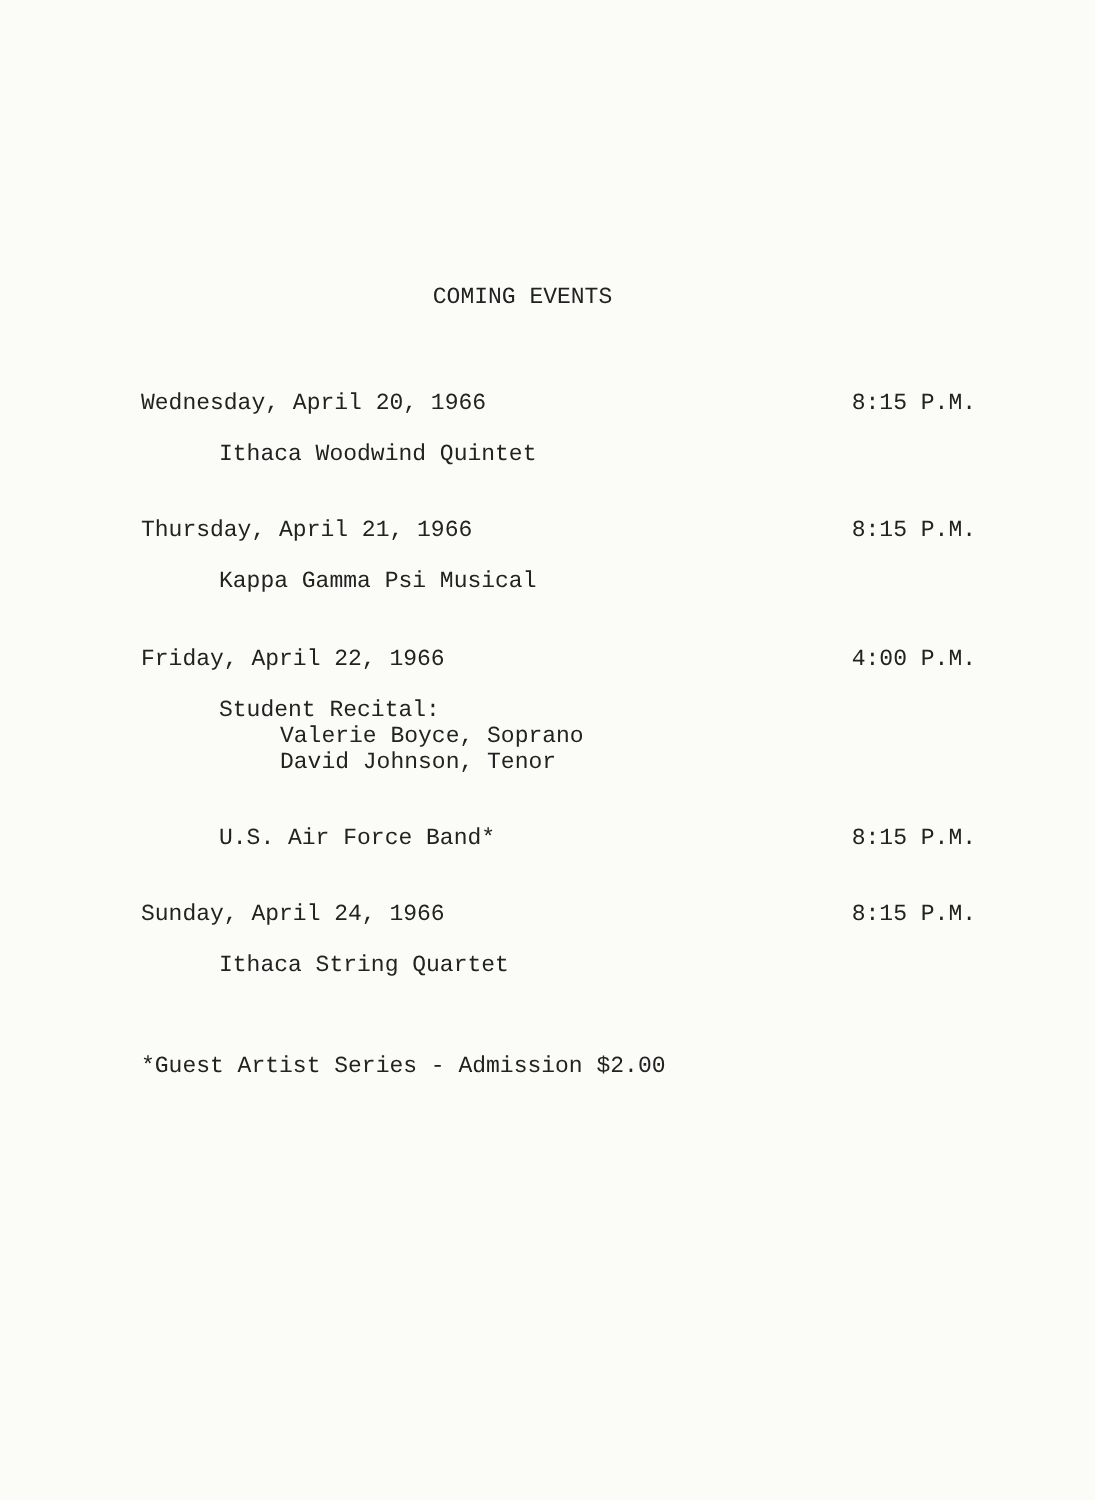COMING EVENTS
Wednesday, April 20, 1966 8:15 P.M.
Ithaca Woodwind Quintet
Thursday, April 21, 1966 8:15 P.M.
Kappa Gamma Psi Musical
Friday, April 22, 1966 4:00 P.M.
Student Recital:
Valerie Boyce, Soprano
David Johnson, Tenor
U.S. Air Force Band* 8:15 P.M.
Sunday, April 24, 1966 8:15 P.M.
Ithaca String Quartet
*Guest Artist Series - Admission $2.00